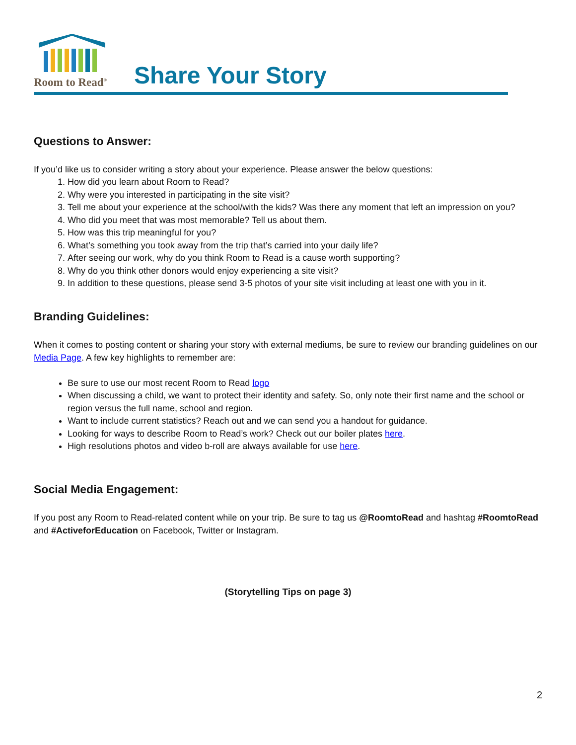Room to Read<sup>®</sup>
Share Your Story
Questions to Answer:
If you’d like us to consider writing a story about your experience. Please answer the below questions:
1. How did you learn about Room to Read?
2. Why were you interested in participating in the site visit?
3. Tell me about your experience at the school/with the kids? Was there any moment that left an impression on you?
4. Who did you meet that was most memorable? Tell us about them.
5. How was this trip meaningful for you?
6. What’s something you took away from the trip that’s carried into your daily life?
7. After seeing our work, why do you think Room to Read is a cause worth supporting?
8. Why do you think other donors would enjoy experiencing a site visit?
9. In addition to these questions, please send 3-5 photos of your site visit including at least one with you in it.
Branding Guidelines:
When it comes to posting content or sharing your story with external mediums, be sure to review our branding guidelines on our Media Page. A few key highlights to remember are:
Be sure to use our most recent Room to Read logo
When discussing a child, we want to protect their identity and safety. So, only note their first name and the school or region versus the full name, school and region.
Want to include current statistics? Reach out and we can send you a handout for guidance.
Looking for ways to describe Room to Read’s work? Check out our boiler plates here.
High resolutions photos and video b-roll are always available for use here.
Social Media Engagement:
If you post any Room to Read-related content while on your trip. Be sure to tag us @RoomtoRead and hashtag #RoomtoRead and #ActiveforEducation on Facebook, Twitter or Instagram.
(Storytelling Tips on page 3)
2